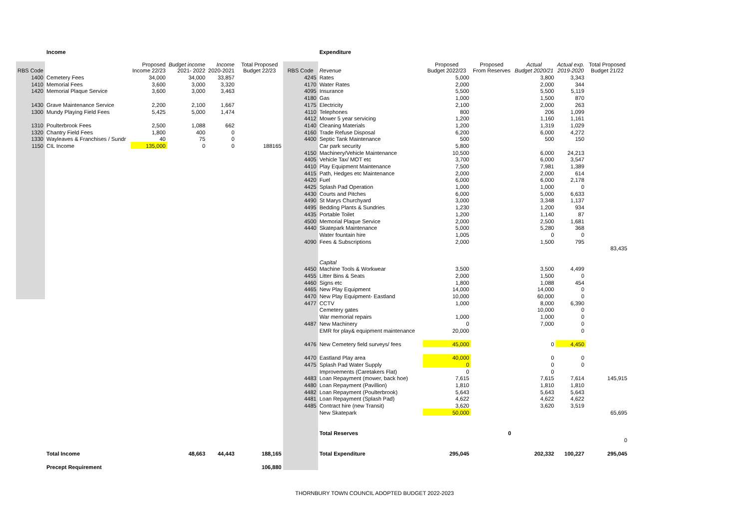| | Income | | | | | | Expenditure | | | | | |
| RBS Code | | Proposed Income 22/23 | Budget income 2021- 2022 | Income 2020-2021 | Total Proposed Budget 22/23 | RBS Code | Revenue | Proposed Budget 2022/23 | Proposed From Reserves | Actual Budget 2020/21 | Actual exp. 2019-2020 | Total Proposed Budget 21/22 |
| 1400 | Cemetery Fees | 34,000 | 34,000 | 33,857 | | 4245 | Rates | 5,000 | | 3,800 | 3,343 | |
| 1410 | Memorial Fees | 3,600 | 3,000 | 3,320 | | 4170 | Water Rates | 2,000 | | 2,000 | 344 | |
| 1420 | Memorial Plaque Service | 3,600 | 3,000 | 3,463 | | 4095 | Insurance | 5,500 | | 5,500 | 5,119 | |
| | | | | | | 4180 | Gas | 1,000 | | 1,500 | 870 | |
| 1430 | Grave Maintenance Service | 2,200 | 2,100 | 1,667 | | 4175 | Electricity | 2,100 | | 2,000 | 263 | |
| 1300 | Mundy Playing Field Fees | 5,425 | 5,000 | 1,474 | | 4110 | Telephones | 800 | | 206 | 1,099 | |
| | | | | | | 4412 | Mower 5 year servicing | 1,200 | | 1,160 | 1,161 | |
| 1310 | Poulterbrook Fees | 2,500 | 1,088 | 662 | | 4140 | Cleaning Materials | 1,200 | | 1,319 | 1,029 | |
| 1320 | Chantry Field Fees | 1,800 | 400 | 0 | | 4160 | Trade Refuse Disposal | 6,200 | | 6,000 | 4,272 | |
| 1330 | Wayleaves & Franchises / Sundr | 40 | 75 | 0 | | 4400 | Septic Tank Maintenance | 500 | | 500 | 150 | |
| 1150 | CIL Income | 135,000 | 0 | 0 | 188165 | | Car park security | 5,800 | | | | |
| | | | | | | 4150 | Machinery/Vehicle Maintenance | 10,500 | | 6,000 | 24,213 | |
| | | | | | | 4405 | Vehicle Tax/ MOT etc | 3,700 | | 6,000 | 3,547 | |
| | | | | | | 4410 | Play Equipment Maintenance | 7,500 | | 7,981 | 1,389 | |
| | | | | | | 4415 | Path, Hedges etc Maintenance | 2,000 | | 2,000 | 614 | |
| | | | | | | 4420 | Fuel | 6,000 | | 6,000 | 2,178 | |
| | | | | | | 4425 | Splash Pad Operation | 1,000 | | 1,000 | 0 | |
| | | | | | | 4430 | Courts and Pitches | 6,000 | | 5,000 | 6,633 | |
| | | | | | | 4490 | St Marys Churchyard | 3,000 | | 3,348 | 1,137 | |
| | | | | | | 4495 | Bedding Plants & Sundries | 1,230 | | 1,200 | 934 | |
| | | | | | | 4435 | Portable Toilet | 1,200 | | 1,140 | 87 | |
| | | | | | | 4500 | Memorial Plaque Service | 2,000 | | 2,500 | 1,681 | |
| | | | | | | 4440 | Skatepark Maintenance | 5,000 | | 5,280 | 368 | |
| | | | | | | | Water fountain hire | 1,005 | | 0 | 0 | |
| | | | | | | 4090 | Fees & Subscriptions | 2,000 | | 1,500 | 795 | |
| | | | | | | | | | | | | 83,435 |
| | | | | | | | Capital | | | | | |
| | | | | | | 4450 | Machine Tools & Workwear | 3,500 | | 3,500 | 4,499 | |
| | | | | | | 4455 | Litter Bins & Seats | 2,000 | | 1,500 | 0 | |
| | | | | | | 4460 | Signs etc | 1,800 | | 1,088 | 454 | |
| | | | | | | 4465 | New Play Equipment | 14,000 | | 14,000 | 0 | |
| | | | | | | 4470 | New Play Equipment- Eastland | 10,000 | | 60,000 | 0 | |
| | | | | | | 4477 | CCTV | 1,000 | | 8,000 | 6,390 | |
| | | | | | | | Cemetery gates | | | 10,000 | 0 | |
| | | | | | | | War memorial repairs | 1,000 | | 1,000 | 0 | |
| | | | | | | 4487 | New Machinery | 0 | | 7,000 | 0 | |
| | | | | | | | EMR for play& equipment maintenance | 20,000 | | | 0 | |
| | | | | | | 4476 | New Cemetery field surveys/ fees | 45,000 | | 0 | 4,450 | |
| | | | | | | 4470 | Eastland Play area | 40,000 | | 0 | 0 | |
| | | | | | | 4475 | Splash Pad Water Supply | 0 | | 0 | 0 | |
| | | | | | | | Improvements (Caretakers Flat) | 0 | | 0 | | |
| | | | | | | 4483 | Loan Repayment (mower, back hoe) | 7,615 | | 7,615 | 7,614 | 145,915 |
| | | | | | | 4480 | Loan Repayment (Pavillion) | 1,810 | | 1,810 | 1,810 | |
| | | | | | | 4482 | Loan Repayment (Poulterbrook) | 5,643 | | 5,643 | 5,643 | |
| | | | | | | 4481 | Loan Repayment (Splash Pad) | 4,622 | | 4,622 | 4,622 | |
| | | | | | | 4485 | Contract hire (new Transit) | 3,620 | | 3,620 | 3,519 | |
| | | | | | | | New Skatepark | 50,000 | | | | 65,695 |
| | | | | | | | Total Reserves | | 0 | | | |
| | | | | | | | | | | | | 0 |
| | Total Income | | 48,663 | 44,443 | 188,165 | | Total Expenditure | 295,045 | | 202,332 | 100,227 | 295,045 |
| | Precept Requirement | | | | 106,880 | | | | | | | |
THORNBURY TOWN COUNCIL ADOPTED BUDGET 2022-2023